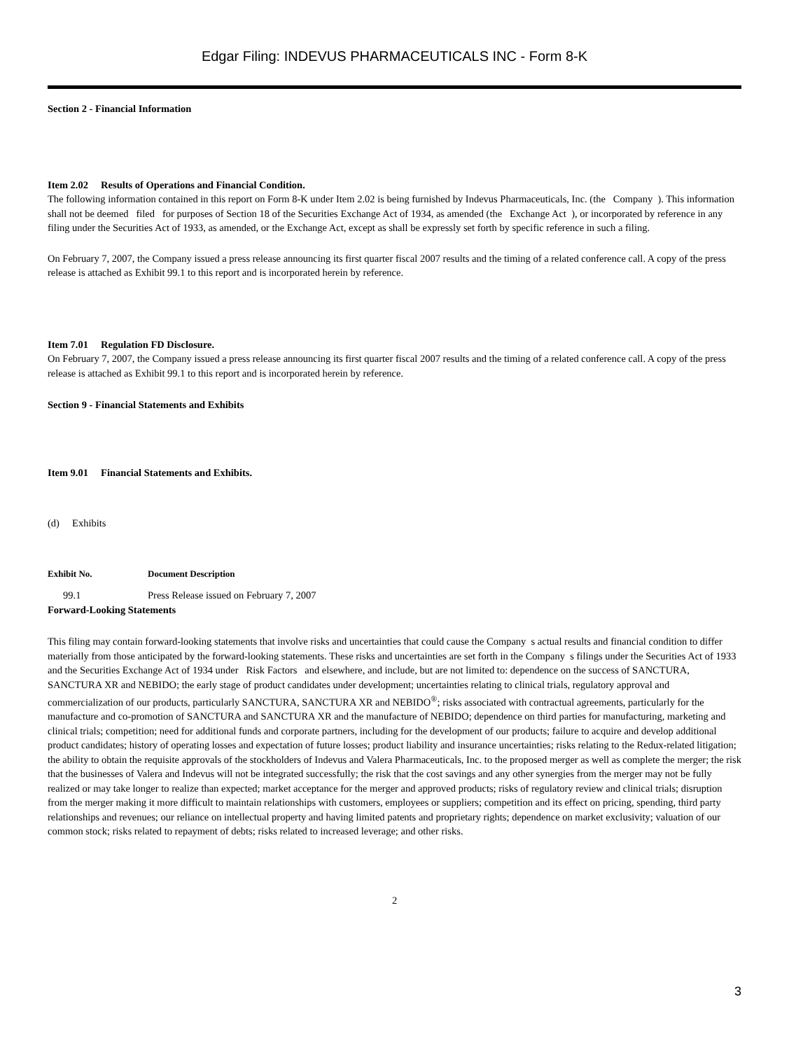Edgar Filing: INDEVUS PHARMACEUTICALS INC - Form 8-K
Section 2 - Financial Information
Item 2.02 Results of Operations and Financial Condition.
The following information contained in this report on Form 8-K under Item 2.02 is being furnished by Indevus Pharmaceuticals, Inc. (the Company ). This information shall not be deemed filed for purposes of Section 18 of the Securities Exchange Act of 1934, as amended (the Exchange Act ), or incorporated by reference in any filing under the Securities Act of 1933, as amended, or the Exchange Act, except as shall be expressly set forth by specific reference in such a filing.
On February 7, 2007, the Company issued a press release announcing its first quarter fiscal 2007 results and the timing of a related conference call. A copy of the press release is attached as Exhibit 99.1 to this report and is incorporated herein by reference.
Item 7.01 Regulation FD Disclosure.
On February 7, 2007, the Company issued a press release announcing its first quarter fiscal 2007 results and the timing of a related conference call. A copy of the press release is attached as Exhibit 99.1 to this report and is incorporated herein by reference.
Section 9 - Financial Statements and Exhibits
Item 9.01 Financial Statements and Exhibits.
(d) Exhibits
| Exhibit No. | Document Description |
| --- | --- |
| 99.1 | Press Release issued on February 7, 2007 |
Forward-Looking Statements
This filing may contain forward-looking statements that involve risks and uncertainties that could cause the Company s actual results and financial condition to differ materially from those anticipated by the forward-looking statements. These risks and uncertainties are set forth in the Company s filings under the Securities Act of 1933 and the Securities Exchange Act of 1934 under Risk Factors and elsewhere, and include, but are not limited to: dependence on the success of SANCTURA, SANCTURA XR and NEBIDO; the early stage of product candidates under development; uncertainties relating to clinical trials, regulatory approval and commercialization of our products, particularly SANCTURA, SANCTURA XR and NEBIDO<sup>®</sup>; risks associated with contractual agreements, particularly for the manufacture and co-promotion of SANCTURA and SANCTURA XR and the manufacture of NEBIDO; dependence on third parties for manufacturing, marketing and clinical trials; competition; need for additional funds and corporate partners, including for the development of our products; failure to acquire and develop additional product candidates; history of operating losses and expectation of future losses; product liability and insurance uncertainties; risks relating to the Redux-related litigation; the ability to obtain the requisite approvals of the stockholders of Indevus and Valera Pharmaceuticals, Inc. to the proposed merger as well as complete the merger; the risk that the businesses of Valera and Indevus will not be integrated successfully; the risk that the cost savings and any other synergies from the merger may not be fully realized or may take longer to realize than expected; market acceptance for the merger and approved products; risks of regulatory review and clinical trials; disruption from the merger making it more difficult to maintain relationships with customers, employees or suppliers; competition and its effect on pricing, spending, third party relationships and revenues; our reliance on intellectual property and having limited patents and proprietary rights; dependence on market exclusivity; valuation of our common stock; risks related to repayment of debts; risks related to increased leverage; and other risks.
2
3